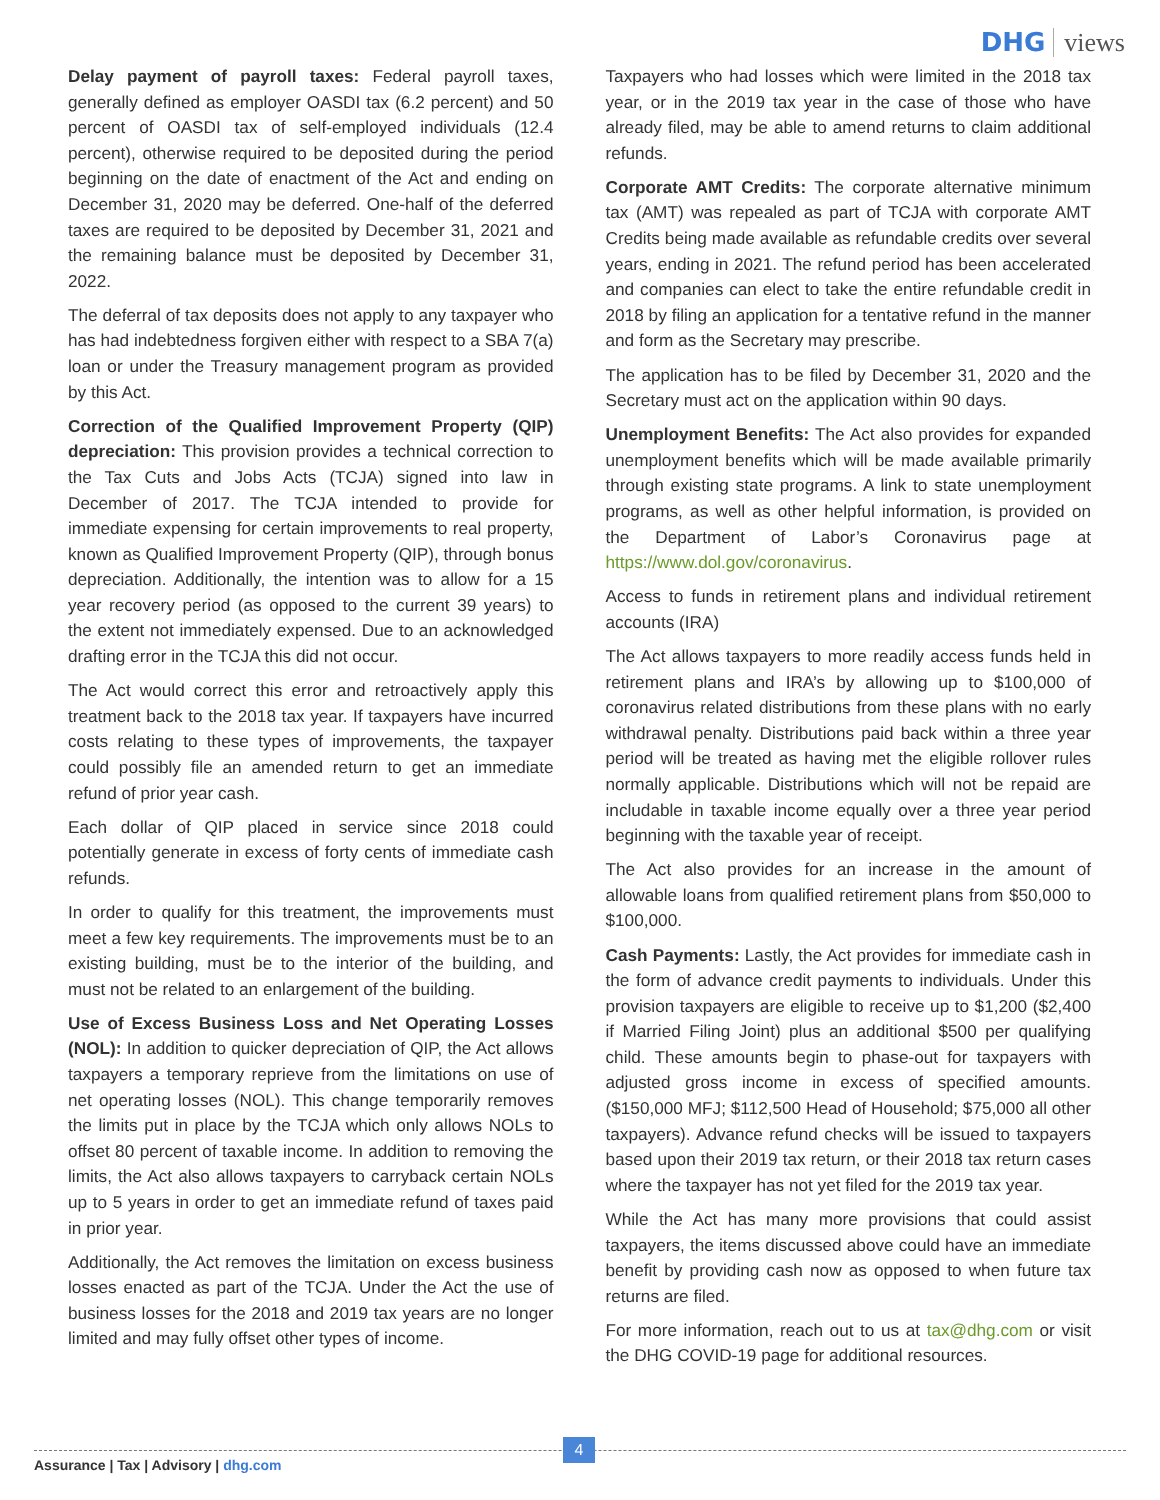DHG views
Delay payment of payroll taxes: Federal payroll taxes, generally defined as employer OASDI tax (6.2 percent) and 50 percent of OASDI tax of self-employed individuals (12.4 percent), otherwise required to be deposited during the period beginning on the date of enactment of the Act and ending on December 31, 2020 may be deferred. One-half of the deferred taxes are required to be deposited by December 31, 2021 and the remaining balance must be deposited by December 31, 2022.
The deferral of tax deposits does not apply to any taxpayer who has had indebtedness forgiven either with respect to a SBA 7(a) loan or under the Treasury management program as provided by this Act.
Correction of the Qualified Improvement Property (QIP) depreciation: This provision provides a technical correction to the Tax Cuts and Jobs Acts (TCJA) signed into law in December of 2017. The TCJA intended to provide for immediate expensing for certain improvements to real property, known as Qualified Improvement Property (QIP), through bonus depreciation. Additionally, the intention was to allow for a 15 year recovery period (as opposed to the current 39 years) to the extent not immediately expensed. Due to an acknowledged drafting error in the TCJA this did not occur.
The Act would correct this error and retroactively apply this treatment back to the 2018 tax year. If taxpayers have incurred costs relating to these types of improvements, the taxpayer could possibly file an amended return to get an immediate refund of prior year cash.
Each dollar of QIP placed in service since 2018 could potentially generate in excess of forty cents of immediate cash refunds.
In order to qualify for this treatment, the improvements must meet a few key requirements. The improvements must be to an existing building, must be to the interior of the building, and must not be related to an enlargement of the building.
Use of Excess Business Loss and Net Operating Losses (NOL): In addition to quicker depreciation of QIP, the Act allows taxpayers a temporary reprieve from the limitations on use of net operating losses (NOL). This change temporarily removes the limits put in place by the TCJA which only allows NOLs to offset 80 percent of taxable income. In addition to removing the limits, the Act also allows taxpayers to carryback certain NOLs up to 5 years in order to get an immediate refund of taxes paid in prior year.
Additionally, the Act removes the limitation on excess business losses enacted as part of the TCJA. Under the Act the use of business losses for the 2018 and 2019 tax years are no longer limited and may fully offset other types of income.
Taxpayers who had losses which were limited in the 2018 tax year, or in the 2019 tax year in the case of those who have already filed, may be able to amend returns to claim additional refunds.
Corporate AMT Credits: The corporate alternative minimum tax (AMT) was repealed as part of TCJA with corporate AMT Credits being made available as refundable credits over several years, ending in 2021. The refund period has been accelerated and companies can elect to take the entire refundable credit in 2018 by filing an application for a tentative refund in the manner and form as the Secretary may prescribe.
The application has to be filed by December 31, 2020 and the Secretary must act on the application within 90 days.
Unemployment Benefits: The Act also provides for expanded unemployment benefits which will be made available primarily through existing state programs. A link to state unemployment programs, as well as other helpful information, is provided on the Department of Labor’s Coronavirus page at https://www.dol.gov/coronavirus.
Access to funds in retirement plans and individual retirement accounts (IRA)
The Act allows taxpayers to more readily access funds held in retirement plans and IRA’s by allowing up to $100,000 of coronavirus related distributions from these plans with no early withdrawal penalty. Distributions paid back within a three year period will be treated as having met the eligible rollover rules normally applicable. Distributions which will not be repaid are includable in taxable income equally over a three year period beginning with the taxable year of receipt.
The Act also provides for an increase in the amount of allowable loans from qualified retirement plans from $50,000 to $100,000.
Cash Payments: Lastly, the Act provides for immediate cash in the form of advance credit payments to individuals. Under this provision taxpayers are eligible to receive up to $1,200 ($2,400 if Married Filing Joint) plus an additional $500 per qualifying child. These amounts begin to phase-out for taxpayers with adjusted gross income in excess of specified amounts. ($150,000 MFJ; $112,500 Head of Household; $75,000 all other taxpayers). Advance refund checks will be issued to taxpayers based upon their 2019 tax return, or their 2018 tax return cases where the taxpayer has not yet filed for the 2019 tax year.
While the Act has many more provisions that could assist taxpayers, the items discussed above could have an immediate benefit by providing cash now as opposed to when future tax returns are filed.
For more information, reach out to us at tax@dhg.com or visit the DHG COVID-19 page for additional resources.
Assurance | Tax | Advisory | dhg.com
4